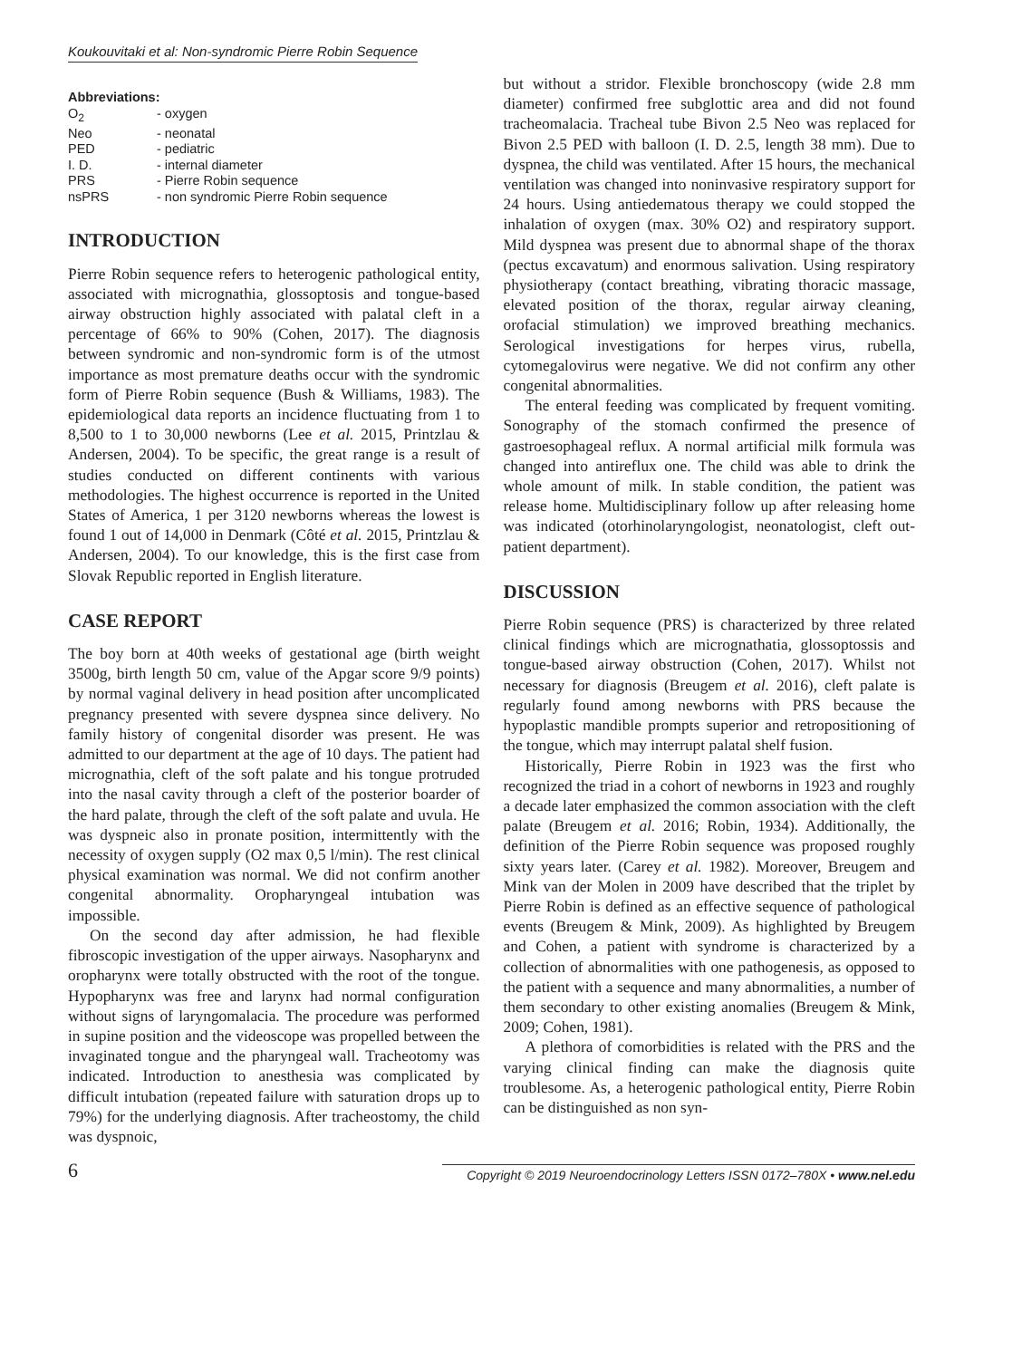Koukouvitaki et al: Non-syndromic Pierre Robin Sequence
Abbreviations:
| O<sub>2</sub> | - oxygen |
| Neo | - neonatal |
| PED | - pediatric |
| I. D. | - internal diameter |
| PRS | - Pierre Robin sequence |
| nsPRS | - non syndromic Pierre Robin sequence |
INTRODUCTION
Pierre Robin sequence refers to heterogenic pathological entity, associated with micrognathia, glossoptosis and tongue-based airway obstruction highly associated with palatal cleft in a percentage of 66% to 90% (Cohen, 2017). The diagnosis between syndromic and non-syndromic form is of the utmost importance as most premature deaths occur with the syndromic form of Pierre Robin sequence (Bush & Williams, 1983). The epidemiological data reports an incidence fluctuating from 1 to 8,500 to 1 to 30,000 newborns (Lee et al. 2015, Printzlau & Andersen, 2004). To be specific, the great range is a result of studies conducted on different continents with various methodologies. The highest occurrence is reported in the United States of America, 1 per 3120 newborns whereas the lowest is found 1 out of 14,000 in Denmark (Côté et al. 2015, Printzlau & Andersen, 2004). To our knowledge, this is the first case from Slovak Republic reported in English literature.
CASE REPORT
The boy born at 40th weeks of gestational age (birth weight 3500g, birth length 50 cm, value of the Apgar score 9/9 points) by normal vaginal delivery in head position after uncomplicated pregnancy presented with severe dyspnea since delivery. No family history of congenital disorder was present. He was admitted to our department at the age of 10 days. The patient had micrognathia, cleft of the soft palate and his tongue protruded into the nasal cavity through a cleft of the posterior boarder of the hard palate, through the cleft of the soft palate and uvula. He was dyspneic also in pronate position, intermittently with the necessity of oxygen supply (O2 max 0,5 l/min). The rest clinical physical examination was normal. We did not confirm another congenital abnormality. Oropharyngeal intubation was impossible.
On the second day after admission, he had flexible fibroscopic investigation of the upper airways. Nasopharynx and oropharynx were totally obstructed with the root of the tongue. Hypopharynx was free and larynx had normal configuration without signs of laryngomalacia. The procedure was performed in supine position and the videoscope was propelled between the invaginated tongue and the pharyngeal wall. Tracheotomy was indicated. Introduction to anesthesia was complicated by difficult intubation (repeated failure with saturation drops up to 79%) for the underlying diagnosis. After tracheostomy, the child was dyspnoic,
but without a stridor. Flexible bronchoscopy (wide 2.8 mm diameter) confirmed free subglottic area and did not found tracheomalacia. Tracheal tube Bivon 2.5 Neo was replaced for Bivon 2.5 PED with balloon (I. D. 2.5, length 38 mm). Due to dyspnea, the child was ventilated. After 15 hours, the mechanical ventilation was changed into noninvasive respiratory support for 24 hours. Using antiedematous therapy we could stopped the inhalation of oxygen (max. 30% O2) and respiratory support. Mild dyspnea was present due to abnormal shape of the thorax (pectus excavatum) and enormous salivation. Using respiratory physiotherapy (contact breathing, vibrating thoracic massage, elevated position of the thorax, regular airway cleaning, orofacial stimulation) we improved breathing mechanics. Serological investigations for herpes virus, rubella, cytomegalovirus were negative. We did not confirm any other congenital abnormalities.
The enteral feeding was complicated by frequent vomiting. Sonography of the stomach confirmed the presence of gastroesophageal reflux. A normal artificial milk formula was changed into antireflux one. The child was able to drink the whole amount of milk. In stable condition, the patient was release home. Multidisciplinary follow up after releasing home was indicated (otorhinolaryngologist, neonatologist, cleft out-patient department).
DISCUSSION
Pierre Robin sequence (PRS) is characterized by three related clinical findings which are micrognathatia, glossoptossis and tongue-based airway obstruction (Cohen, 2017). Whilst not necessary for diagnosis (Breugem et al. 2016), cleft palate is regularly found among newborns with PRS because the hypoplastic mandible prompts superior and retropositioning of the tongue, which may interrupt palatal shelf fusion.
Historically, Pierre Robin in 1923 was the first who recognized the triad in a cohort of newborns in 1923 and roughly a decade later emphasized the common association with the cleft palate (Breugem et al. 2016; Robin, 1934). Additionally, the definition of the Pierre Robin sequence was proposed roughly sixty years later. (Carey et al. 1982). Moreover, Breugem and Mink van der Molen in 2009 have described that the triplet by Pierre Robin is defined as an effective sequence of pathological events (Breugem & Mink, 2009). As highlighted by Breugem and Cohen, a patient with syndrome is characterized by a collection of abnormalities with one pathogenesis, as opposed to the patient with a sequence and many abnormalities, a number of them secondary to other existing anomalies (Breugem & Mink, 2009; Cohen, 1981).
A plethora of comorbidities is related with the PRS and the varying clinical finding can make the diagnosis quite troublesome. As, a heterogenic pathological entity, Pierre Robin can be distinguished as non syn-
6 Copyright © 2019 Neuroendocrinology Letters ISSN 0172–780X • www.nel.edu